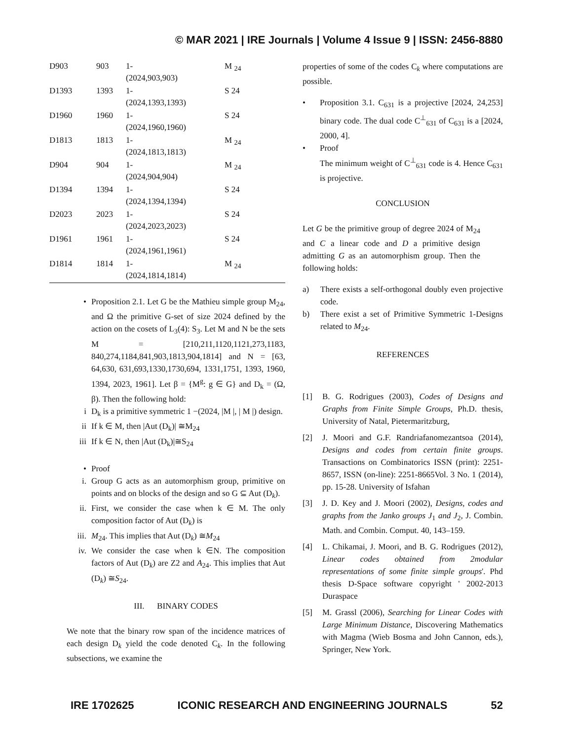© MAR 2021 | IRE Journals | Volume 4 Issue 9 | ISSN: 2456-8880
| D903 | 903 | 1- (2024,903,903) | M <sub>24</sub> |
| D1393 | 1393 | 1- (2024,1393,1393) | S 24 |
| D1960 | 1960 | 1- (2024,1960,1960) | S 24 |
| D1813 | 1813 | 1- (2024,1813,1813) | M <sub>24</sub> |
| D904 | 904 | 1- (2024,904,904) | M <sub>24</sub> |
| D1394 | 1394 | 1- (2024,1394,1394) | S 24 |
| D2023 | 2023 | 1- (2024,2023,2023) | S 24 |
| D1961 | 1961 | 1- (2024,1961,1961) | S 24 |
| D1814 | 1814 | 1- (2024,1814,1814) | M <sub>24</sub> |
• Proposition 2.1. Let G be the Mathieu simple group M<sub>24</sub>, and Ω the primitive G-set of size 2024 defined by the action on the cosets of L<sub>3</sub>(4): S<sub>3</sub>. Let M and N be the sets M = [210,211,1120,1121,273,1183, 840,274,1184,841,903,1813,904,1814] and N = [63, 64,630, 631,693,1330,1730,694, 1331,1751, 1393, 1960, 1394, 2023, 1961]. Let β = {M<sup>g</sup>: g ∈ G} and D<sub>k</sub> = (Ω, β). Then the following hold:
i D<sub>k</sub> is a primitive symmetric 1 −(2024, |M |, | M |) design.
ii If k ∈ M, then |Aut (D<sub>k</sub>)| ≅M<sub>24</sub>
iii If k ∈ N, then |Aut (D<sub>k</sub>)|≅S<sub>24</sub>
• Proof
i. Group G acts as an automorphism group, primitive on points and on blocks of the design and so G ⊆ Aut (D<sub>k</sub>).
ii. First, we consider the case when k ∈ M. The only composition factor of Aut (D<sub>k</sub>) is
iii. M<sub>24</sub>. This implies that Aut (D<sub>k</sub>) ≅M<sub>24</sub>
iv. We consider the case when k ∈N. The composition factors of Aut (D<sub>k</sub>) are Z2 and A<sub>24</sub>. This implies that Aut (D<sub>k</sub>) ≅S<sub>24</sub>.
III. BINARY CODES
We note that the binary row span of the incidence matrices of each design D<sub>k</sub> yield the code denoted C<sub>k</sub>. In the following subsections, we examine the
properties of some of the codes C<sub>k</sub> where computations are possible.
• Proposition 3.1. C<sub>631</sub> is a projective [2024, 24,253] binary code. The dual code C<sup>⊥</sup><sub>631</sub> of C<sub>631</sub> is a [2024, 2000, 4].
• Proof
The minimum weight of C<sup>⊥</sup><sub>631</sub> code is 4. Hence C<sub>631</sub> is projective.
CONCLUSION
Let G be the primitive group of degree 2024 of M<sub>24</sub> and C a linear code and D a primitive design admitting G as an automorphism group. Then the following holds:
a) There exists a self-orthogonal doubly even projective code.
b) There exist a set of Primitive Symmetric 1-Designs related to M<sub>24</sub>.
REFERENCES
[1] B. G. Rodrigues (2003), Codes of Designs and Graphs from Finite Simple Groups, Ph.D. thesis, University of Natal, Pietermaritzburg,
[2] J. Moori and G.F. Randriafanomezantsoa (2014), Designs and codes from certain finite groups. Transactions on Combinatorics ISSN (print): 2251-8657, ISSN (on-line): 2251-8665Vol. 3 No. 1 (2014), pp. 15-28. University of Isfahan
[3] J. D. Key and J. Moori (2002), Designs, codes and graphs from the Janko groups J<sub>1</sub> and J<sub>2</sub>, J. Combin. Math. and Combin. Comput. 40, 143–159.
[4] L. Chikamai, J. Moori, and B. G. Rodrigues (2012), Linear codes obtained from 2modular representations of some finite simple groups'. Phd thesis D-Space software copyright ' 2002-2013 Duraspace
[5] M. Grassl (2006), Searching for Linear Codes with Large Minimum Distance, Discovering Mathematics with Magma (Wieb Bosma and John Cannon, eds.), Springer, New York.
IRE 1702625 ICONIC RESEARCH AND ENGINEERING JOURNALS 52